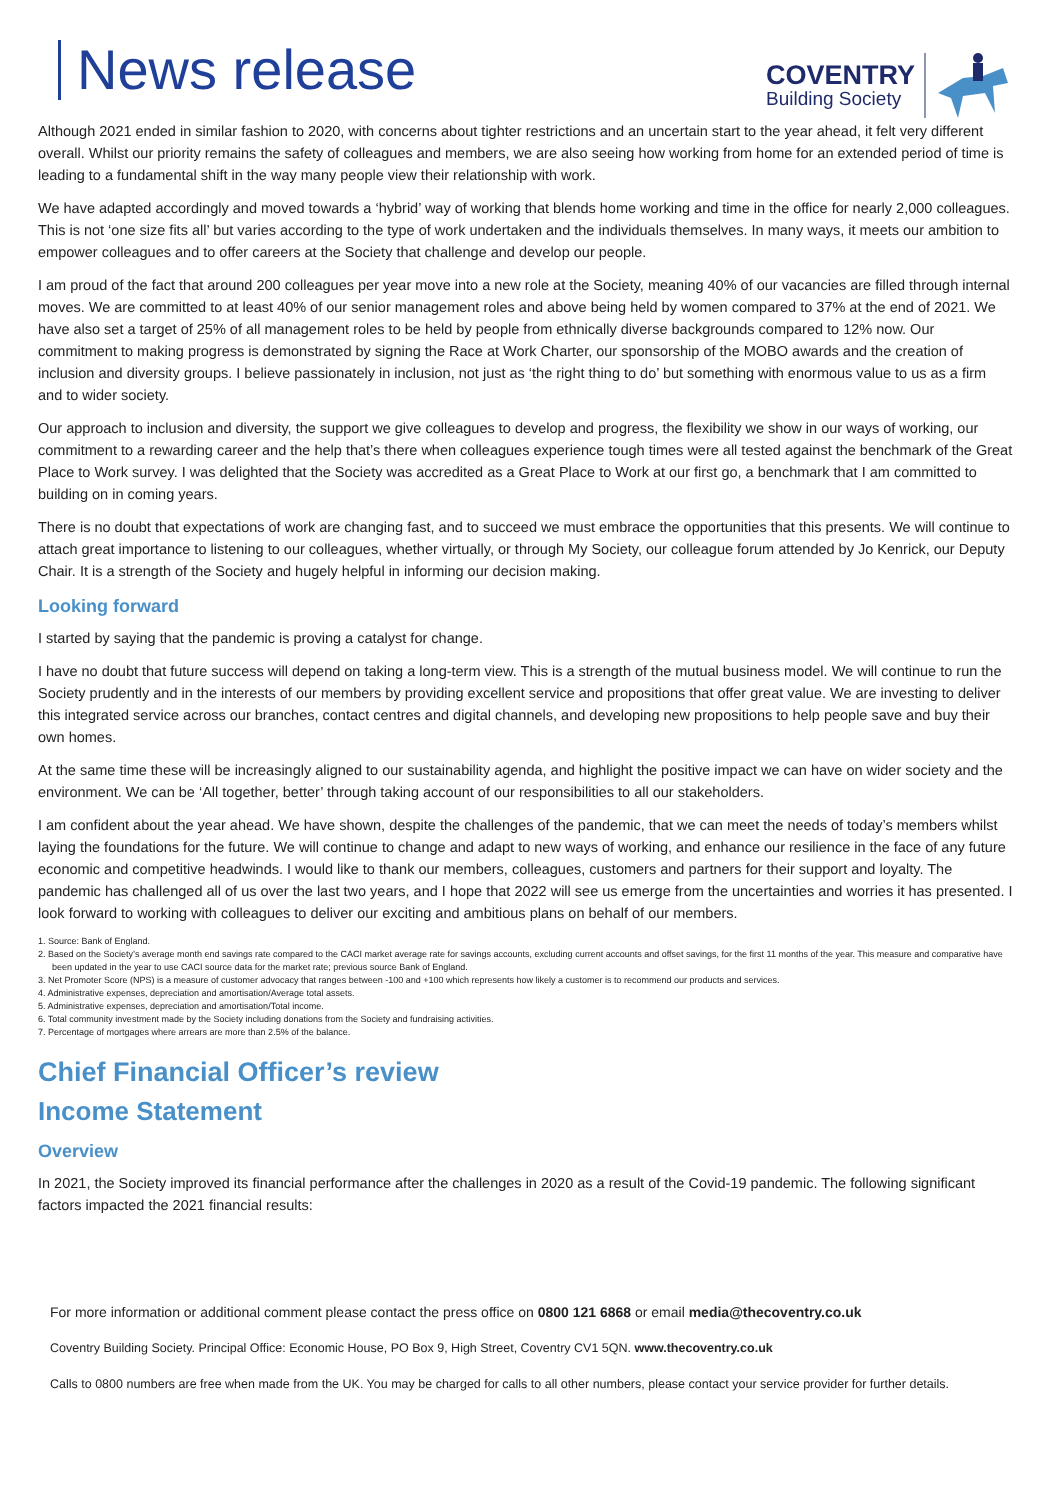News release
COVENTRY
Building Society
Although 2021 ended in similar fashion to 2020, with concerns about tighter restrictions and an uncertain start to the year ahead, it felt very different overall. Whilst our priority remains the safety of colleagues and members, we are also seeing how working from home for an extended period of time is leading to a fundamental shift in the way many people view their relationship with work.
We have adapted accordingly and moved towards a ‘hybrid’ way of working that blends home working and time in the office for nearly 2,000 colleagues. This is not ‘one size fits all’ but varies according to the type of work undertaken and the individuals themselves. In many ways, it meets our ambition to empower colleagues and to offer careers at the Society that challenge and develop our people.
I am proud of the fact that around 200 colleagues per year move into a new role at the Society, meaning 40% of our vacancies are filled through internal moves. We are committed to at least 40% of our senior management roles and above being held by women compared to 37% at the end of 2021. We have also set a target of 25% of all management roles to be held by people from ethnically diverse backgrounds compared to 12% now. Our commitment to making progress is demonstrated by signing the Race at Work Charter, our sponsorship of the MOBO awards and the creation of inclusion and diversity groups. I believe passionately in inclusion, not just as ‘the right thing to do’ but something with enormous value to us as a firm and to wider society.
Our approach to inclusion and diversity, the support we give colleagues to develop and progress, the flexibility we show in our ways of working, our commitment to a rewarding career and the help that’s there when colleagues experience tough times were all tested against the benchmark of the Great Place to Work survey. I was delighted that the Society was accredited as a Great Place to Work at our first go, a benchmark that I am committed to building on in coming years.
There is no doubt that expectations of work are changing fast, and to succeed we must embrace the opportunities that this presents. We will continue to attach great importance to listening to our colleagues, whether virtually, or through My Society, our colleague forum attended by Jo Kenrick, our Deputy Chair. It is a strength of the Society and hugely helpful in informing our decision making.
Looking forward
I started by saying that the pandemic is proving a catalyst for change.
I have no doubt that future success will depend on taking a long-term view. This is a strength of the mutual business model. We will continue to run the Society prudently and in the interests of our members by providing excellent service and propositions that offer great value. We are investing to deliver this integrated service across our branches, contact centres and digital channels, and developing new propositions to help people save and buy their own homes.
At the same time these will be increasingly aligned to our sustainability agenda, and highlight the positive impact we can have on wider society and the environment. We can be ‘All together, better’ through taking account of our responsibilities to all our stakeholders.
I am confident about the year ahead. We have shown, despite the challenges of the pandemic, that we can meet the needs of today’s members whilst laying the foundations for the future. We will continue to change and adapt to new ways of working, and enhance our resilience in the face of any future economic and competitive headwinds. I would like to thank our members, colleagues, customers and partners for their support and loyalty. The pandemic has challenged all of us over the last two years, and I hope that 2022 will see us emerge from the uncertainties and worries it has presented. I look forward to working with colleagues to deliver our exciting and ambitious plans on behalf of our members.
1. Source: Bank of England.
2. Based on the Society’s average month end savings rate compared to the CACI market average rate for savings accounts, excluding current accounts and offset savings, for the first 11 months of the year. This measure and comparative have been updated in the year to use CACI source data for the market rate; previous source Bank of England.
3. Net Promoter Score (NPS) is a measure of customer advocacy that ranges between -100 and +100 which represents how likely a customer is to recommend our products and services.
4. Administrative expenses, depreciation and amortisation/Average total assets.
5. Administrative expenses, depreciation and amortisation/Total income.
6. Total community investment made by the Society including donations from the Society and fundraising activities.
7. Percentage of mortgages where arrears are more than 2.5% of the balance.
Chief Financial Officer’s review
Income Statement
Overview
In 2021, the Society improved its financial performance after the challenges in 2020 as a result of the Covid-19 pandemic. The following significant factors impacted the 2021 financial results:
For more information or additional comment please contact the press office on 0800 121 6868 or email media@thecoventry.co.uk
Coventry Building Society. Principal Office: Economic House, PO Box 9, High Street, Coventry CV1 5QN. www.thecoventry.co.uk
Calls to 0800 numbers are free when made from the UK. You may be charged for calls to all other numbers, please contact your service provider for further details.